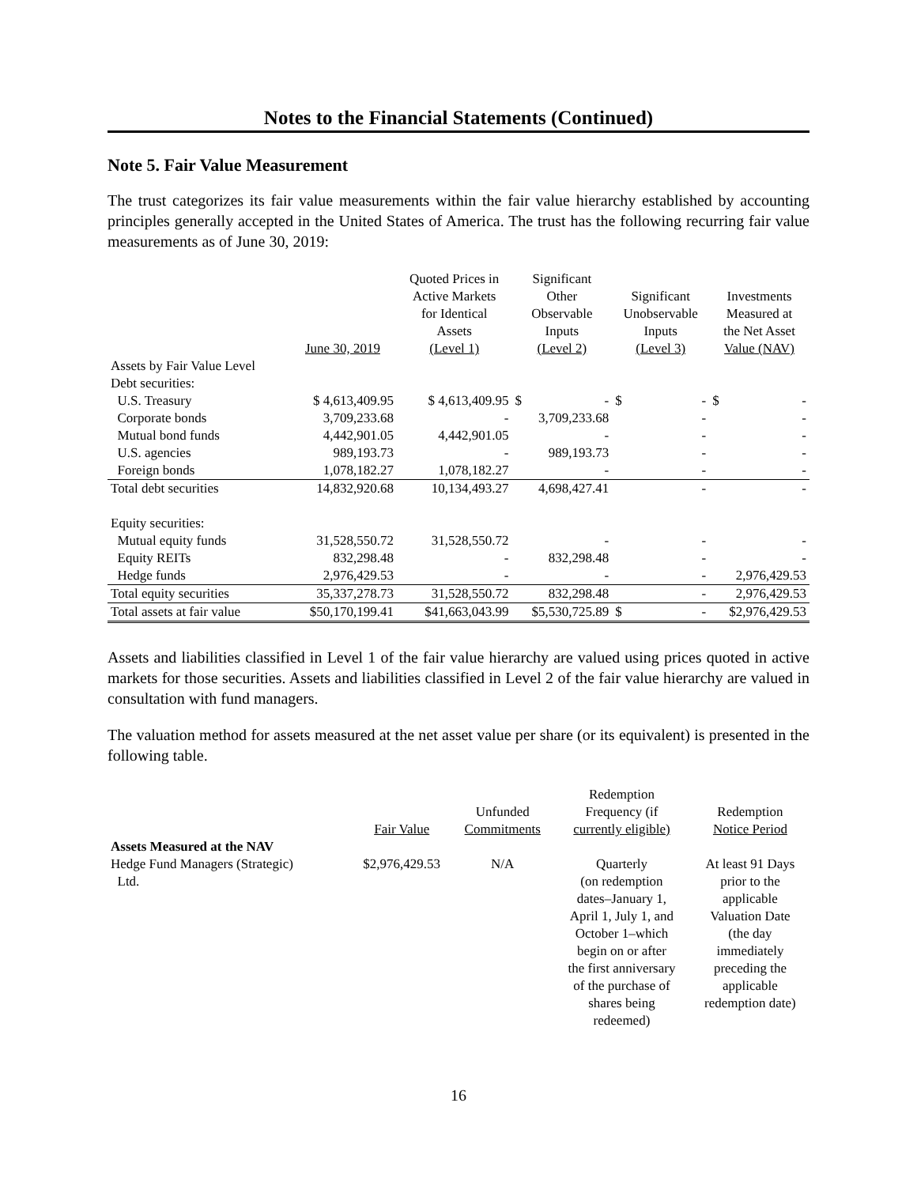Notes to the Financial Statements (Continued)
Note 5. Fair Value Measurement
The trust categorizes its fair value measurements within the fair value hierarchy established by accounting principles generally accepted in the United States of America. The trust has the following recurring fair value measurements as of June 30, 2019:
| | June 30, 2019 | Quoted Prices in Active Markets for Identical Assets (Level 1) | Significant Other Observable Inputs (Level 2) | Significant Unobservable Inputs (Level 3) | Investments Measured at the Net Asset Value (NAV) |
| --- | --- | --- | --- | --- | --- |
| Assets by Fair Value Level | | | | | |
| Debt securities: | | | | | |
| U.S. Treasury | $ 4,613,409.95 | $ 4,613,409.95 | $ - | $ - | $ - |
| Corporate bonds | 3,709,233.68 | - | 3,709,233.68 | - | - |
| Mutual bond funds | 4,442,901.05 | 4,442,901.05 | - | - | - |
| U.S. agencies | 989,193.73 | - | 989,193.73 | - | - |
| Foreign bonds | 1,078,182.27 | 1,078,182.27 | - | - | - |
| Total debt securities | 14,832,920.68 | 10,134,493.27 | 4,698,427.41 | - | - |
| Equity securities: | | | | | |
| Mutual equity funds | 31,528,550.72 | 31,528,550.72 | - | - | - |
| Equity REITs | 832,298.48 | - | 832,298.48 | - | - |
| Hedge funds | 2,976,429.53 | - | - | - | 2,976,429.53 |
| Total equity securities | 35,337,278.73 | 31,528,550.72 | 832,298.48 | - | 2,976,429.53 |
| Total assets at fair value | $50,170,199.41 | $41,663,043.99 | $5,530,725.89 | $ - | $2,976,429.53 |
Assets and liabilities classified in Level 1 of the fair value hierarchy are valued using prices quoted in active markets for those securities. Assets and liabilities classified in Level 2 of the fair value hierarchy are valued in consultation with fund managers.
The valuation method for assets measured at the net asset value per share (or its equivalent) is presented in the following table.
| | Fair Value | Unfunded Commitments | Redemption Frequency (if currently eligible) | Redemption Notice Period |
| --- | --- | --- | --- | --- |
| Assets Measured at the NAV | | | | |
| Hedge Fund Managers (Strategic) Ltd. | $2,976,429.53 | N/A | Quarterly (on redemption dates–January 1, April 1, July 1, and October 1–which begin on or after the first anniversary of the purchase of shares being redeemed) | At least 91 Days prior to the applicable Valuation Date (the day immediately preceding the applicable redemption date) |
16